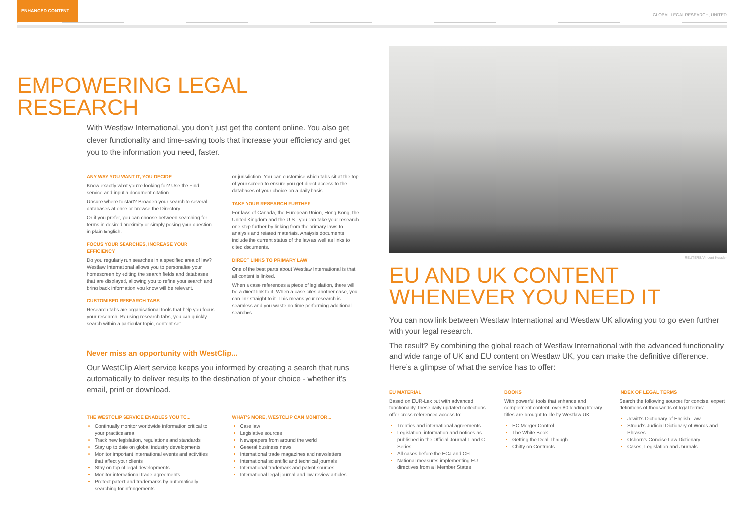ENHANCED CONTENT
GLOBAL LEGAL RESEARCH, UNITED
EMPOWERING LEGAL RESEARCH
With Westlaw International, you don’t just get the content online. You also get clever functionality and time-saving tools that increase your efficiency and get you to the information you need, faster.
ANY WAY YOU WANT IT, YOU DECIDE
Know exactly what you’re looking for? Use the Find service and input a document citation.
Unsure where to start? Broaden your search to several databases at once or browse the Directory.
Or if you prefer, you can choose between searching for terms in desired proximity or simply posing your question in plain English.
FOCUS YOUR SEARCHES, INCREASE YOUR EFFICIENCY
Do you regularly run searches in a specified area of law? Westlaw International allows you to personalise your homescreen by editing the search fields and databases that are displayed, allowing you to refine your search and bring back information you know will be relevant.
CUSTOMISED RESEARCH TABS
Research tabs are organisational tools that help you focus your research. By using research tabs, you can quickly search within a particular topic, content set
or jurisdiction. You can customise which tabs sit at the top of your screen to ensure you get direct access to the databases of your choice on a daily basis.
TAKE YOUR RESEARCH FURTHER
For laws of Canada, the European Union, Hong Kong, the United Kingdom and the U.S., you can take your research one step further by linking from the primary laws to analysis and related materials. Analysis documents include the current status of the law as well as links to cited documents.
DIRECT LINKS TO PRIMARY LAW
One of the best parts about Westlaw International is that all content is linked.
When a case references a piece of legislation, there will be a direct link to it. When a case cites another case, you can link straight to it. This means your research is seamless and you waste no time performing additional searches.
Never miss an opportunity with WestClip...
Our WestClip Alert service keeps you informed by creating a search that runs automatically to deliver results to the destination of your choice - whether it’s email, print or download.
THE WESTCLIP SERVICE ENABLES YOU TO...
Continually monitor worldwide information critical to your practice area
Track new legislation, regulations and standards
Stay up to date on global industry developments
Monitor important international events and activities that affect your clients
Stay on top of legal developments
Monitor international trade agreements
Protect patent and trademarks by automatically searching for infringements
WHAT’S MORE, WESTCLIP CAN MONITOR...
Case law
Legislative sources
Newspapers from around the world
General business news
International trade magazines and newsletters
International scientific and technical journals
International trademark and patent sources
International legal journal and law review articles
REUTERS/Vincent Kessler
EU AND UK CONTENT
WHENEVER YOU NEED IT
You can now link between Westlaw International and Westlaw UK allowing you to go even further with your legal research.
The result? By combining the global reach of Westlaw International with the advanced functionality and wide range of UK and EU content on Westlaw UK, you can make the definitive difference. Here’s a glimpse of what the service has to offer:
EU MATERIAL
Based on EUR-Lex but with advanced functionality, these daily updated collections offer cross-referenced access to:
Treaties and international agreements
Legislation, information and notices as published in the Official Journal L and C Series
All cases before the ECJ and CFI
National measures implementing EU directives from all Member States
BOOKS
With powerful tools that enhance and complement content, over 80 leading literary titles are brought to life by Westlaw UK.
EC Merger Control
The White Book
Getting the Deal Through
Chitty on Contracts
INDEX OF LEGAL TERMS
Search the following sources for concise, expert definitions of thousands of legal terms:
Jowitt’s Dictionary of English Law
Stroud’s Judicial Dictionary of Words and Phrases
Osborn’s Concise Law Dictionary
Cases, Legislation and Journals